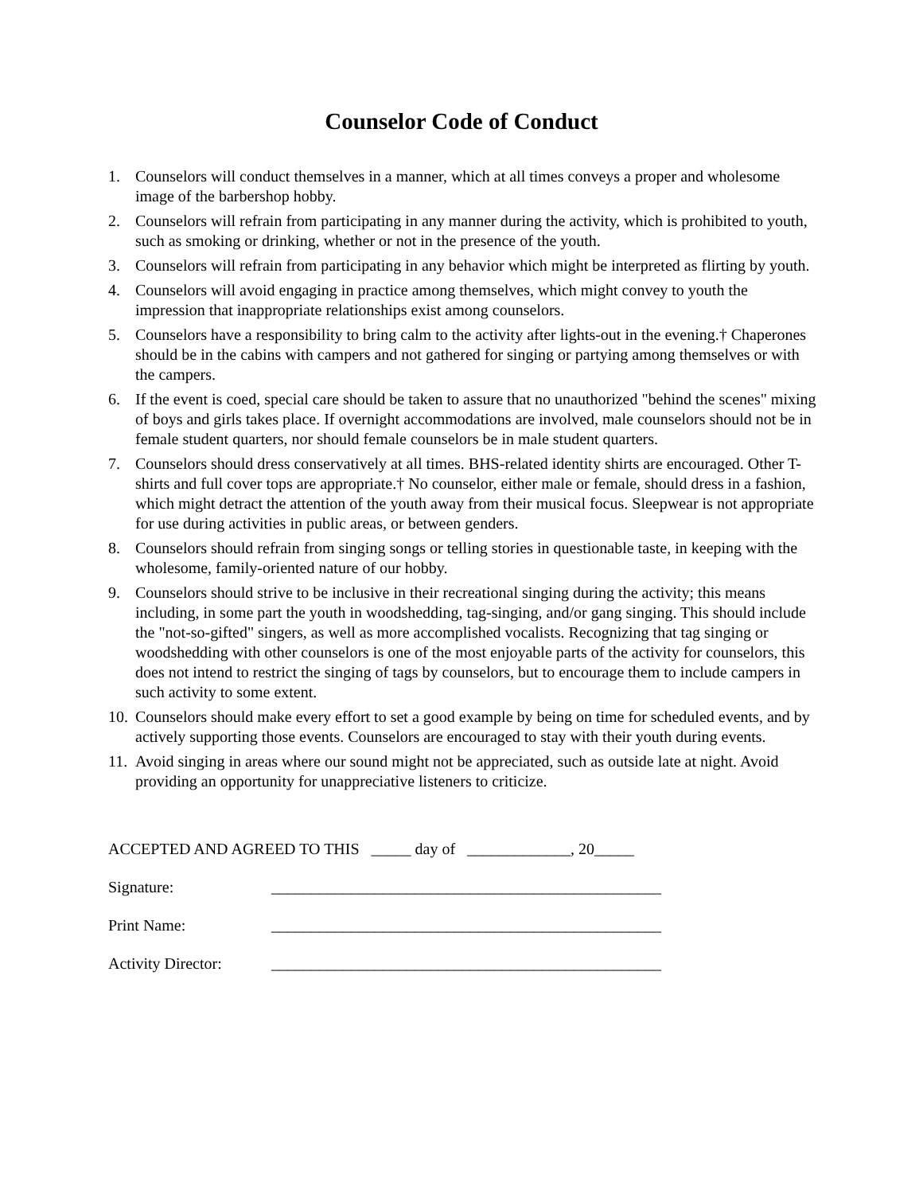Counselor Code of Conduct
1. Counselors will conduct themselves in a manner, which at all times conveys a proper and wholesome image of the barbershop hobby.
2. Counselors will refrain from participating in any manner during the activity, which is prohibited to youth, such as smoking or drinking, whether or not in the presence of the youth.
3. Counselors will refrain from participating in any behavior which might be interpreted as flirting by youth.
4. Counselors will avoid engaging in practice among themselves, which might convey to youth the impression that inappropriate relationships exist among counselors.
5. Counselors have a responsibility to bring calm to the activity after lights-out in the evening.† Chaperones should be in the cabins with campers and not gathered for singing or partying among themselves or with the campers.
6. If the event is coed, special care should be taken to assure that no unauthorized "behind the scenes" mixing of boys and girls takes place. If overnight accommodations are involved, male counselors should not be in female student quarters, nor should female counselors be in male student quarters.
7. Counselors should dress conservatively at all times. BHS-related identity shirts are encouraged. Other T-shirts and full cover tops are appropriate.† No counselor, either male or female, should dress in a fashion, which might detract the attention of the youth away from their musical focus. Sleepwear is not appropriate for use during activities in public areas, or between genders.
8. Counselors should refrain from singing songs or telling stories in questionable taste, in keeping with the wholesome, family-oriented nature of our hobby.
9. Counselors should strive to be inclusive in their recreational singing during the activity; this means including, in some part the youth in woodshedding, tag-singing, and/or gang singing. This should include the "not-so-gifted" singers, as well as more accomplished vocalists. Recognizing that tag singing or woodshedding with other counselors is one of the most enjoyable parts of the activity for counselors, this does not intend to restrict the singing of tags by counselors, but to encourage them to include campers in such activity to some extent.
10. Counselors should make every effort to set a good example by being on time for scheduled events, and by actively supporting those events. Counselors are encouraged to stay with their youth during events.
11. Avoid singing in areas where our sound might not be appreciated, such as outside late at night. Avoid providing an opportunity for unappreciative listeners to criticize.
ACCEPTED AND AGREED TO THIS _____ day of _____________, 20_____
Signature: _________________________________________________
Print Name: _________________________________________________
Activity Director: _________________________________________________